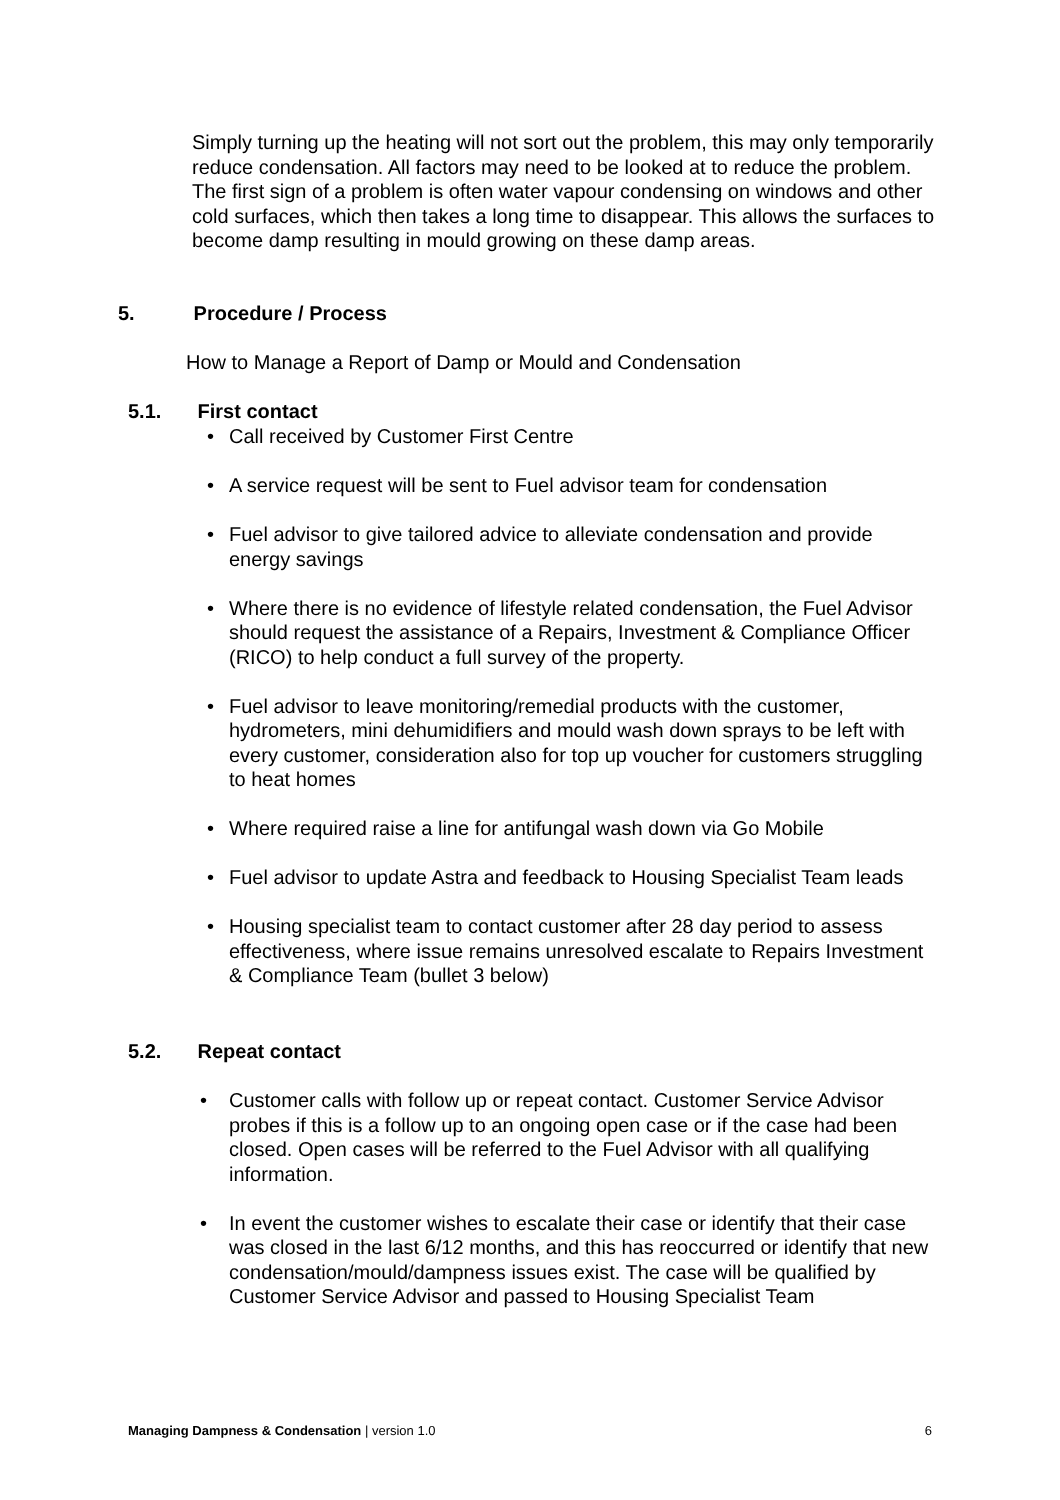Simply turning up the heating will not sort out the problem, this may only temporarily reduce condensation. All factors may need to be looked at to reduce the problem. The first sign of a problem is often water vapour condensing on windows and other cold surfaces, which then takes a long time to disappear. This allows the surfaces to become damp resulting in mould growing on these damp areas.
5. Procedure / Process
How to Manage a Report of Damp or Mould and Condensation
5.1. First contact
• Call received by Customer First Centre
• A service request will be sent to Fuel advisor team for condensation
• Fuel advisor to give tailored advice to alleviate condensation and provide energy savings
• Where there is no evidence of lifestyle related condensation, the Fuel Advisor should request the assistance of a Repairs, Investment & Compliance Officer (RICO) to help conduct a full survey of the property.
• Fuel advisor to leave monitoring/remedial products with the customer, hydrometers, mini dehumidifiers and mould wash down sprays to be left with every customer, consideration also for top up voucher for customers struggling to heat homes
• Where required raise a line for antifungal wash down via Go Mobile
• Fuel advisor to update Astra and feedback to Housing Specialist Team leads
• Housing specialist team to contact customer after 28 day period to assess effectiveness, where issue remains unresolved escalate to Repairs Investment & Compliance Team (bullet 3 below)
5.2. Repeat contact
• Customer calls with follow up or repeat contact. Customer Service Advisor probes if this is a follow up to an ongoing open case or if the case had been closed. Open cases will be referred to the Fuel Advisor with all qualifying information.
• In event the customer wishes to escalate their case or identify that their case was closed in the last 6/12 months, and this has reoccurred or identify that new condensation/mould/dampness issues exist. The case will be qualified by Customer Service Advisor and passed to Housing Specialist Team
Managing Dampness & Condensation | version 1.0 6